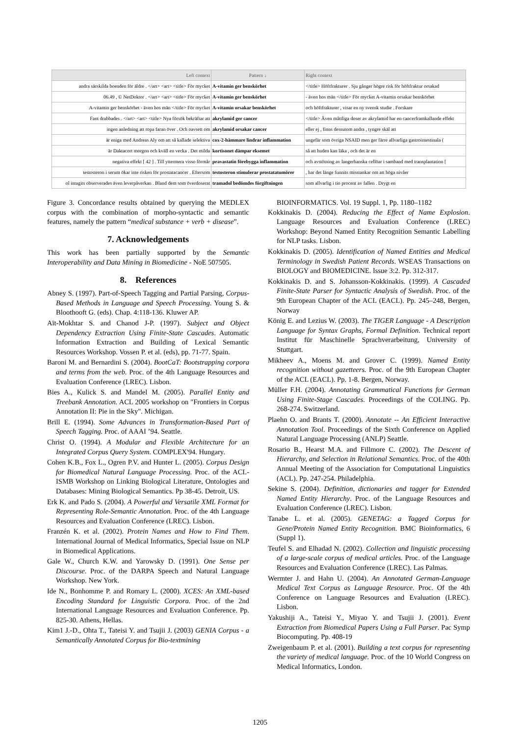| Left context | Pattern ↓ | Right context |
| --- | --- | --- |
| andra särskilda boenden för äldre . </art> <art> <title> För mycket | A-vitamin ger benskörhet | </title> Höftfrakturer . Sju gånger högre risk för höftfraktur orsakad |
| 06.49 , © NetDoktor . </art> <art> <title> För mycket | A-vitamin ger benskörhet | - även hos män </title> För mycket A-vitamin orsakar benskörhet |
| A-vitamin ger benskörhet - även hos män </title> För mycket | A-vitamin orsakar benskörhet | och höftfrakturer , visar en ny svensk studie . Forskare |
| Fant drabbades . </art> <art> <title> Nya försök bekräftar att | akrylamid ger cancer | </title> Även måttliga doser av akrylamid har en cancerframkallande effekt |
| ingen anledning att ropa faran över . Och oavsett om | akrylamid orsakar cancer | eller ej , finns dessutom andra , tyngre skäl att |
| är eniga med Andreas Aly om att så kallade selektiva | cox-2-hämmare lindrar inflammation | ungefär som övriga NSAID men ger färre allvarliga gastrointestinala ( |
| är Daktacort morgon och kväll en vecka . Det milda | kortisonet dämpar eksemet | så att huden kan läka , och det är en |
| negativa effekt [ 42 ] . Till yttermera visso förmår | pravastatin förebygga inflammation | och avstötning av langerhanska cellöar i samband med transplantation [ |
| testosteron i serum ökar inte risken för prostatacancer . Eftersom | testosteron stimulerar prostatatumörer | , har det länge funnits misstankar om att höga nivåer |
| ol intagits observerades även leverpåverkan . Bland dem som överdoserat | tramadol bedömdes förgiftningen | som allvarlig i tio procent av fallen . Drygt en |
Figure 3. Concordance results obtained by querying the MEDLEX corpus with the combination of morpho-syntactic and semantic features, namely the pattern “medical substance + verb + disease”.
7. Acknowledgements
This work has been partially supported by the Semantic Interoperability and Data Mining in Biomedicine - NoE 507505.
8. References
Abney S. (1997). Part-of-Speech Tagging and Partial Parsing, Corpus-Based Methods in Language and Speech Processing. Young S. & Bloothooft G. (eds). Chap. 4:118-136. Kluwer AP.
Aït-Mokhtar S. and Chanod J-P. (1997). Subject and Object Dependency Extraction Using Finite-State Cascades. Automatic Information Extraction and Building of Lexical Semantic Resources Workshop. Vossen P. et al. (eds), pp. 71-77. Spain.
Baroni M. and Bernardini S. (2004). BootCaT: Bootstrapping corpora and terms from the web. Proc. of the 4th Language Resources and Evaluation Conference (LREC). Lisbon.
Bies A., Kulick S. and Mandel M. (2005). Parallel Entity and Treebank Annotation. ACL 2005 workshop on "Frontiers in Corpus Annotation II: Pie in the Sky". Michigan.
Brill E. (1994). Some Advances in Transformation-Based Part of Speech Tagging. Proc. of AAAI ’94. Seattle.
Christ O. (1994). A Modular and Flexible Architecture for an Integrated Corpus Query System. COMPLEX'94. Hungary.
Cohen K.B., Fox L., Ogren P.V. and Hunter L. (2005). Corpus Design for Biomedical Natural Language Processing. Proc. of the ACL-ISMB Workshop on Linking Biological Literature, Ontologies and Databases: Mining Biological Semantics. Pp 38-45. Detroit, US.
Erk K. and Pado S. (2004). A Powerful and Versatile XML Format for Representing Role-Semantic Annotation. Proc. of the 4th Language Resources and Evaluation Conference (LREC). Lisbon.
Franzén K. et al. (2002). Protein Names and How to Find Them. International Journal of Medical Informatics, Special Issue on NLP in Biomedical Applications.
Gale W., Church K.W. and Yarowsky D. (1991). One Sense per Discourse. Proc. of the DARPA Speech and Natural Language Workshop. New York.
Ide N., Bonhomme P. and Romary L. (2000). XCES: An XML-based Encoding Standard for Linguistic Corpora. Proc. of the 2nd International Language Resources and Evaluation Conference. Pp. 825-30. Athens, Hellas.
Kim1 J.-D., Ohta T., Tateisi Y. and Tsujii J. (2003) GENIA Corpus - a Semantically Annotated Corpus for Bio-textmining
BIOINFORMATICS. Vol. 19 Suppl. 1, Pp. 1180–1182
Kokkinakis D. (2004). Reducing the Effect of Name Explosion. Language Resources and Evaluation Conference (LREC) Workshop: Beyond Named Entity Recognition Semantic Labelling for NLP tasks. Lisbon.
Kokkinakis D. (2005). Identification of Named Entities and Medical Terminology in Swedish Patient Records. WSEAS Transactions on BIOLOGY and BIOMEDICINE. Issue 3:2. Pp. 312-317.
Kokkinakis D. and S. Johansson-Kokkinakis. (1999). A Cascaded Finite-State Parser for Syntactic Analysis of Swedish. Proc. of the 9th European Chapter of the ACL (EACL). Pp. 245–248, Bergen, Norway
König E. and Lezius W. (2003). The TIGER Language - A Description Language for Syntax Graphs, Formal Definition. Technical report Institut für Maschinelle Sprachverarbeitung, University of Stuttgart.
Mikheev A., Moens M. and Grover C. (1999). Named Entity recognition without gazetteers. Proc. of the 9th European Chapter of the ACL (EACL). Pp. 1-8. Bergen, Norway.
Müller F.H. (2004). Annotating Grammatical Functions for German Using Finite-Stage Cascades. Proceedings of the COLING. Pp. 268-274. Switzerland.
Plaehn O. and Brants T. (2000). Annotate -- An Efficient Interactive Annotation Tool. Proceedings of the Sixth Conference on Applied Natural Language Processing (ANLP) Seattle.
Rosario B., Hearst M.A. and Fillmore C. (2002). The Descent of Hierarchy, and Selection in Relational Semantics. Proc. of the 40th Annual Meeting of the Association for Computational Linguistics (ACL). Pp. 247-254. Philadelphia.
Sekine S. (2004). Definition, dictionaries and tagger for Extended Named Entity Hierarchy. Proc. of the Language Resources and Evaluation Conference (LREC). Lisbon.
Tanabe L. et al. (2005). GENETAG: a Tagged Corpus for Gene/Protein Named Entity Recognition. BMC Bioinformatics, 6 (Suppl 1).
Teufel S. and Elhadad N. (2002). Collection and linguistic processing of a large-scale corpus of medical articles. Proc. of the Language Resources and Evaluation Conference (LREC). Las Palmas.
Wermter J. and Hahn U. (2004). An Annotated German-Language Medical Text Corpus as Language Resource. Proc. Of the 4th Conference on Language Resources and Evaluation (LREC). Lisbon.
Yakushiji A., Tateisi Y., Miyao Y. and Tsujii J. (2001). Event Extraction from Biomedical Papers Using a Full Parser. Pac Symp Biocomputing. Pp. 408-19
Zweigenbaum P. et al. (2001). Building a text corpus for representing the variety of medical language. Proc. of the 10 World Congress on Medical Informatics, London.
1205